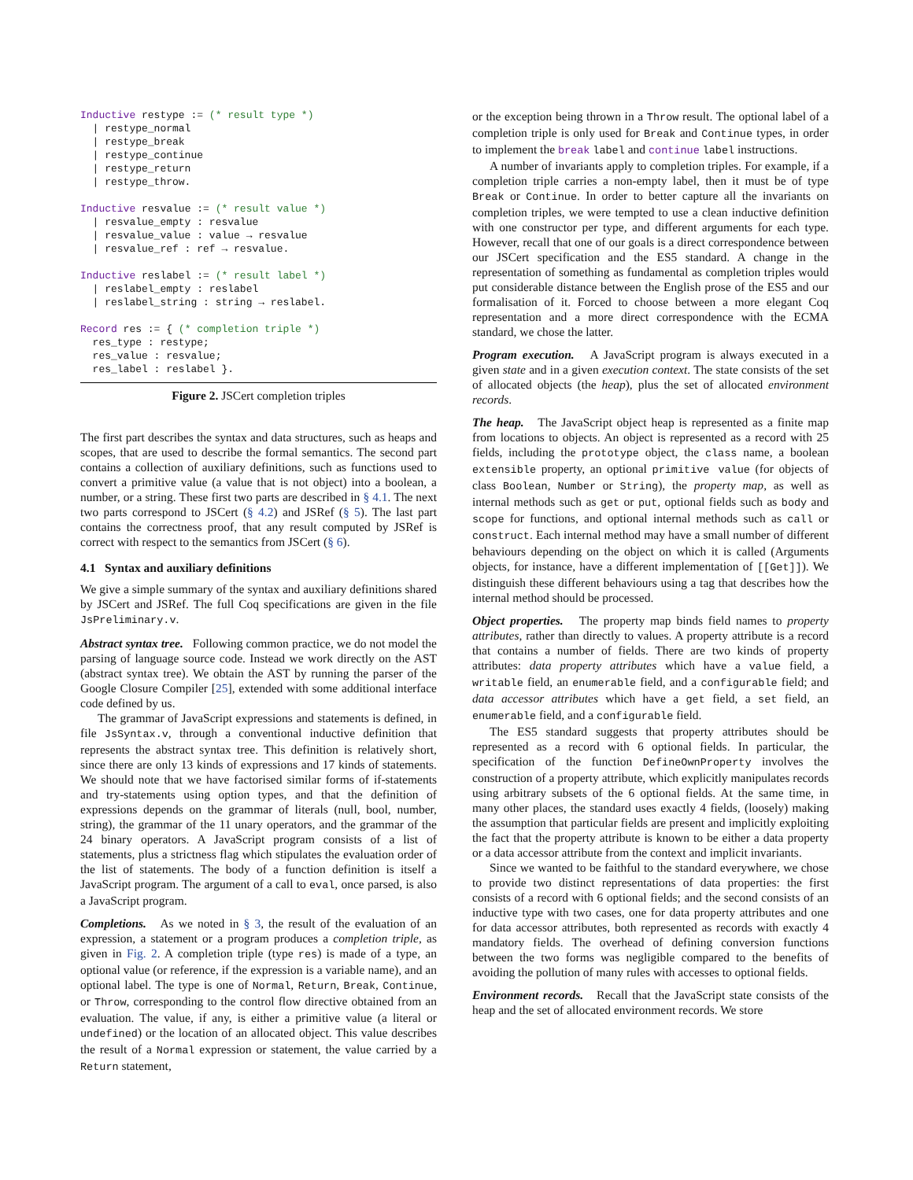Inductive restype := (* result type *)
  | restype_normal
  | restype_break
  | restype_continue
  | restype_return
  | restype_throw.

Inductive resvalue := (* result value *)
  | resvalue_empty : resvalue
  | resvalue_value : value → resvalue
  | resvalue_ref : ref → resvalue.

Inductive reslabel := (* result label *)
  | reslabel_empty : reslabel
  | reslabel_string : string → reslabel.

Record res := { (* completion triple *)
  res_type : restype;
  res_value : resvalue;
  res_label : reslabel }.
Figure 2. JSCert completion triples
The first part describes the syntax and data structures, such as heaps and scopes, that are used to describe the formal semantics. The second part contains a collection of auxiliary definitions, such as functions used to convert a primitive value (a value that is not object) into a boolean, a number, or a string. These first two parts are described in § 4.1. The next two parts correspond to JSCert (§ 4.2) and JSRef (§ 5). The last part contains the correctness proof, that any result computed by JSRef is correct with respect to the semantics from JSCert (§ 6).
4.1 Syntax and auxiliary definitions
We give a simple summary of the syntax and auxiliary definitions shared by JSCert and JSRef. The full Coq specifications are given in the file JsPreliminary.v.
Abstract syntax tree. Following common practice, we do not model the parsing of language source code. Instead we work directly on the AST (abstract syntax tree). We obtain the AST by running the parser of the Google Closure Compiler [25], extended with some additional interface code defined by us.
The grammar of JavaScript expressions and statements is defined, in file JsSyntax.v, through a conventional inductive definition that represents the abstract syntax tree. This definition is relatively short, since there are only 13 kinds of expressions and 17 kinds of statements. We should note that we have factorised similar forms of if-statements and try-statements using option types, and that the definition of expressions depends on the grammar of literals (null, bool, number, string), the grammar of the 11 unary operators, and the grammar of the 24 binary operators. A JavaScript program consists of a list of statements, plus a strictness flag which stipulates the evaluation order of the list of statements. The body of a function definition is itself a JavaScript program. The argument of a call to eval, once parsed, is also a JavaScript program.
Completions. As we noted in § 3, the result of the evaluation of an expression, a statement or a program produces a completion triple, as given in Fig. 2. A completion triple (type res) is made of a type, an optional value (or reference, if the expression is a variable name), and an optional label. The type is one of Normal, Return, Break, Continue, or Throw, corresponding to the control flow directive obtained from an evaluation. The value, if any, is either a primitive value (a literal or undefined) or the location of an allocated object. This value describes the result of a Normal expression or statement, the value carried by a Return statement,
or the exception being thrown in a Throw result. The optional label of a completion triple is only used for Break and Continue types, in order to implement the break label and continue label instructions.
A number of invariants apply to completion triples. For example, if a completion triple carries a non-empty label, then it must be of type Break or Continue. In order to better capture all the invariants on completion triples, we were tempted to use a clean inductive definition with one constructor per type, and different arguments for each type. However, recall that one of our goals is a direct correspondence between our JSCert specification and the ES5 standard. A change in the representation of something as fundamental as completion triples would put considerable distance between the English prose of the ES5 and our formalisation of it. Forced to choose between a more elegant Coq representation and a more direct correspondence with the ECMA standard, we chose the latter.
Program execution. A JavaScript program is always executed in a given state and in a given execution context. The state consists of the set of allocated objects (the heap), plus the set of allocated environment records.
The heap. The JavaScript object heap is represented as a finite map from locations to objects. An object is represented as a record with 25 fields, including the prototype object, the class name, a boolean extensible property, an optional primitive value (for objects of class Boolean, Number or String), the property map, as well as internal methods such as get or put, optional fields such as body and scope for functions, and optional internal methods such as call or construct. Each internal method may have a small number of different behaviours depending on the object on which it is called (Arguments objects, for instance, have a different implementation of [[Get]]). We distinguish these different behaviours using a tag that describes how the internal method should be processed.
Object properties. The property map binds field names to property attributes, rather than directly to values. A property attribute is a record that contains a number of fields. There are two kinds of property attributes: data property attributes which have a value field, a writable field, an enumerable field, and a configurable field; and data accessor attributes which have a get field, a set field, an enumerable field, and a configurable field.
The ES5 standard suggests that property attributes should be represented as a record with 6 optional fields. In particular, the specification of the function DefineOwnProperty involves the construction of a property attribute, which explicitly manipulates records using arbitrary subsets of the 6 optional fields. At the same time, in many other places, the standard uses exactly 4 fields, (loosely) making the assumption that particular fields are present and implicitly exploiting the fact that the property attribute is known to be either a data property or a data accessor attribute from the context and implicit invariants.
Since we wanted to be faithful to the standard everywhere, we chose to provide two distinct representations of data properties: the first consists of a record with 6 optional fields; and the second consists of an inductive type with two cases, one for data property attributes and one for data accessor attributes, both represented as records with exactly 4 mandatory fields. The overhead of defining conversion functions between the two forms was negligible compared to the benefits of avoiding the pollution of many rules with accesses to optional fields.
Environment records. Recall that the JavaScript state consists of the heap and the set of allocated environment records. We store